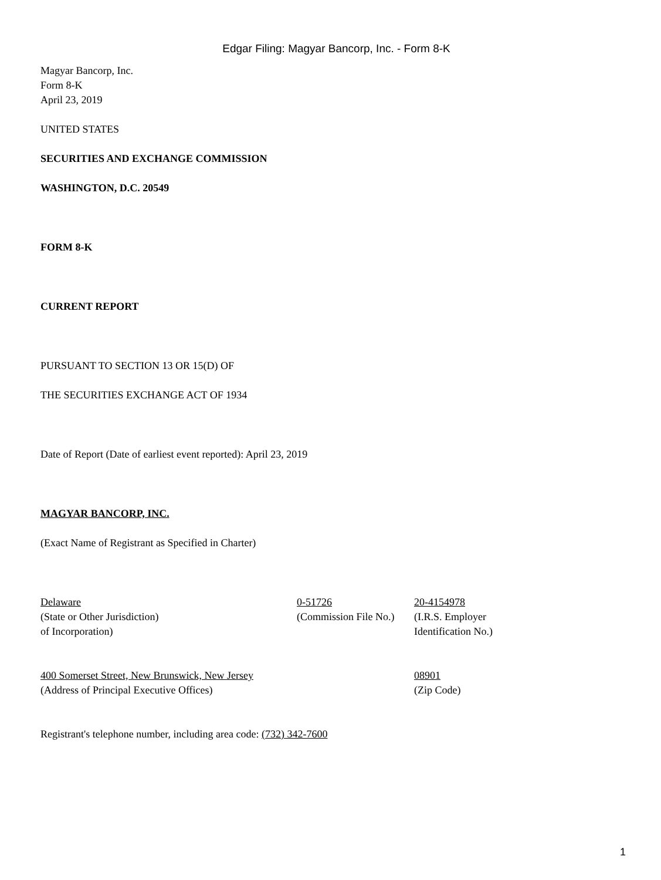Edgar Filing: Magyar Bancorp, Inc. - Form 8-K
Magyar Bancorp, Inc.
Form 8-K
April 23, 2019
UNITED STATES
SECURITIES AND EXCHANGE COMMISSION
WASHINGTON, D.C. 20549
FORM 8-K
CURRENT REPORT
PURSUANT TO SECTION 13 OR 15(D) OF
THE SECURITIES EXCHANGE ACT OF 1934
Date of Report (Date of earliest event reported): April 23, 2019
MAGYAR BANCORP, INC.
(Exact Name of Registrant as Specified in Charter)
| Delaware (State or Other Jurisdiction) of Incorporation) | 0-51726 (Commission File No.) | 20-4154978 (I.R.S. Employer Identification No.) |
| 400 Somerset Street, New Brunswick, New Jersey (Address of Principal Executive Offices) | 08901 (Zip Code) |
Registrant's telephone number, including area code: (732) 342-7600
1